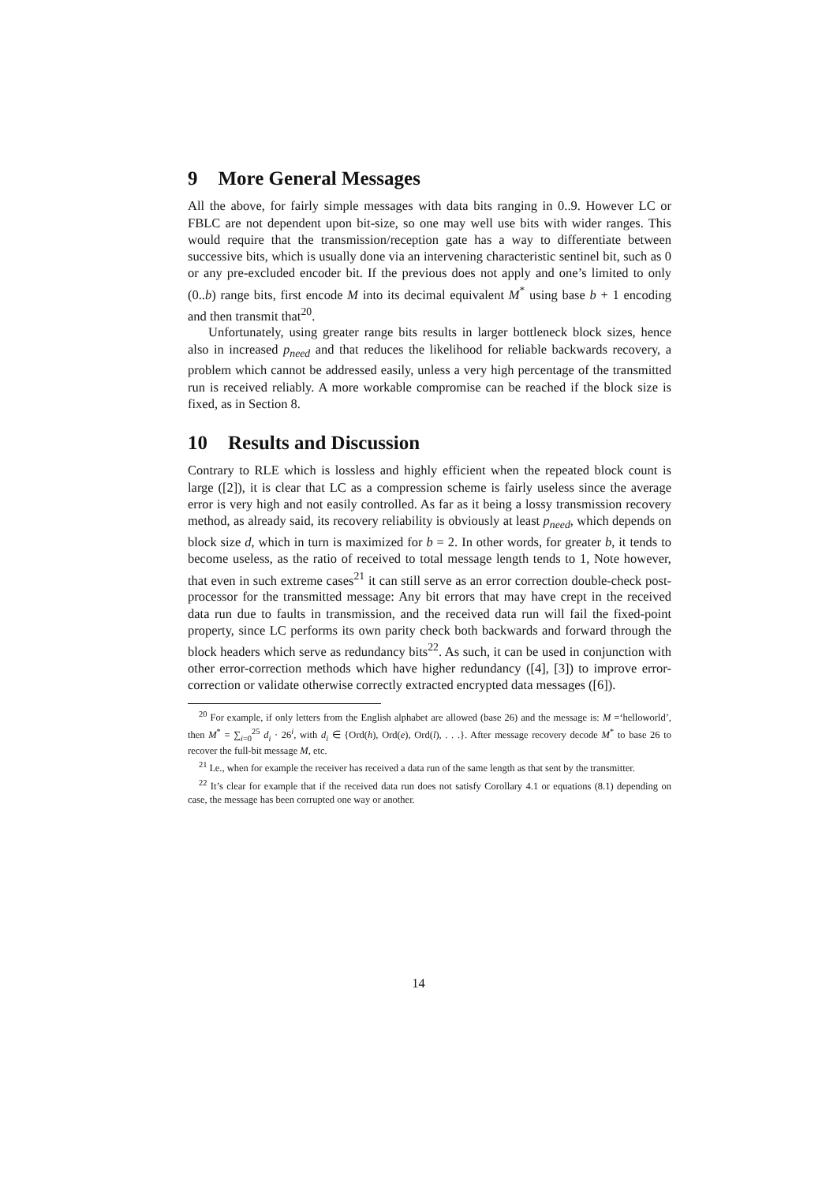9 More General Messages
All the above, for fairly simple messages with data bits ranging in 0..9. However LC or FBLC are not dependent upon bit-size, so one may well use bits with wider ranges. This would require that the transmission/reception gate has a way to differentiate between successive bits, which is usually done via an intervening characteristic sentinel bit, such as 0 or any pre-excluded encoder bit. If the previous does not apply and one’s limited to only (0..b) range bits, first encode M into its decimal equivalent M<sup>*</sup> using base b + 1 encoding and then transmit that<sup>20</sup>.
Unfortunately, using greater range bits results in larger bottleneck block sizes, hence also in increased p<sub>need</sub> and that reduces the likelihood for reliable backwards recovery, a problem which cannot be addressed easily, unless a very high percentage of the transmitted run is received reliably. A more workable compromise can be reached if the block size is fixed, as in Section 8.
10 Results and Discussion
Contrary to RLE which is lossless and highly efficient when the repeated block count is large ([2]), it is clear that LC as a compression scheme is fairly useless since the average error is very high and not easily controlled. As far as it being a lossy transmission recovery method, as already said, its recovery reliability is obviously at least p<sub>need</sub>, which depends on block size d, which in turn is maximized for b = 2. In other words, for greater b, it tends to become useless, as the ratio of received to total message length tends to 1, Note however, that even in such extreme cases<sup>21</sup> it can still serve as an error correction double-check post-processor for the transmitted message: Any bit errors that may have crept in the received data run due to faults in transmission, and the received data run will fail the fixed-point property, since LC performs its own parity check both backwards and forward through the block headers which serve as redundancy bits<sup>22</sup>. As such, it can be used in conjunction with other error-correction methods which have higher redundancy ([4], [3]) to improve error-correction or validate otherwise correctly extracted encrypted data messages ([6]).
<sup>20</sup> For example, if only letters from the English alphabet are allowed (base 26) and the message is: M =‘helloworld’, then M<sup>*</sup> = ∑<sub>i=0</sub><sup>25</sup> d<sub>i</sub> · 26<sup>i</sup>, with d<sub>i</sub> ∈ {Ord(h), Ord(e), Ord(l), . . .}. After message recovery decode M<sup>*</sup> to base 26 to recover the full-bit message M, etc.
<sup>21</sup> I.e., when for example the receiver has received a data run of the same length as that sent by the transmitter.
<sup>22</sup> It’s clear for example that if the received data run does not satisfy Corollary 4.1 or equations (8.1) depending on case, the message has been corrupted one way or another.
14